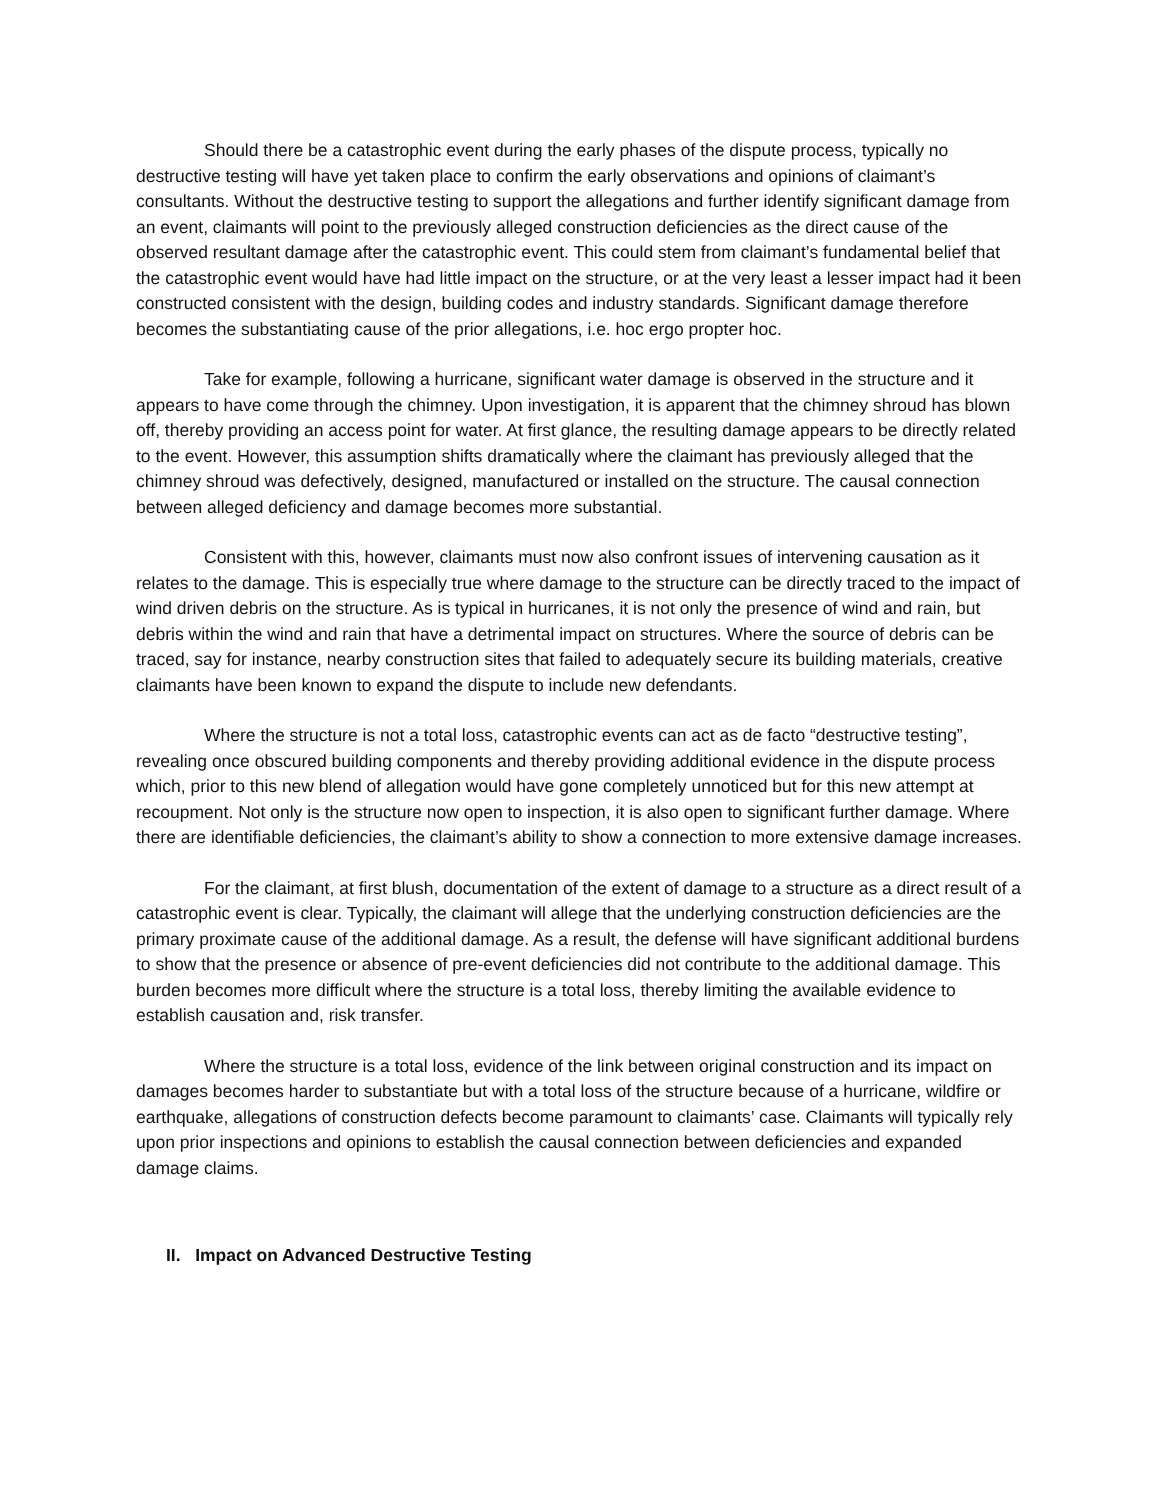Should there be a catastrophic event during the early phases of the dispute process, typically no destructive testing will have yet taken place to confirm the early observations and opinions of claimant’s consultants. Without the destructive testing to support the allegations and further identify significant damage from an event, claimants will point to the previously alleged construction deficiencies as the direct cause of the observed resultant damage after the catastrophic event. This could stem from claimant’s fundamental belief that the catastrophic event would have had little impact on the structure, or at the very least a lesser impact had it been constructed consistent with the design, building codes and industry standards. Significant damage therefore becomes the substantiating cause of the prior allegations, i.e. hoc ergo propter hoc.
Take for example, following a hurricane, significant water damage is observed in the structure and it appears to have come through the chimney. Upon investigation, it is apparent that the chimney shroud has blown off, thereby providing an access point for water. At first glance, the resulting damage appears to be directly related to the event. However, this assumption shifts dramatically where the claimant has previously alleged that the chimney shroud was defectively, designed, manufactured or installed on the structure. The causal connection between alleged deficiency and damage becomes more substantial.
Consistent with this, however, claimants must now also confront issues of intervening causation as it relates to the damage. This is especially true where damage to the structure can be directly traced to the impact of wind driven debris on the structure. As is typical in hurricanes, it is not only the presence of wind and rain, but debris within the wind and rain that have a detrimental impact on structures. Where the source of debris can be traced, say for instance, nearby construction sites that failed to adequately secure its building materials, creative claimants have been known to expand the dispute to include new defendants.
Where the structure is not a total loss, catastrophic events can act as de facto “destructive testing”, revealing once obscured building components and thereby providing additional evidence in the dispute process which, prior to this new blend of allegation would have gone completely unnoticed but for this new attempt at recoupment. Not only is the structure now open to inspection, it is also open to significant further damage. Where there are identifiable deficiencies, the claimant’s ability to show a connection to more extensive damage increases.
For the claimant, at first blush, documentation of the extent of damage to a structure as a direct result of a catastrophic event is clear. Typically, the claimant will allege that the underlying construction deficiencies are the primary proximate cause of the additional damage. As a result, the defense will have significant additional burdens to show that the presence or absence of pre-event deficiencies did not contribute to the additional damage. This burden becomes more difficult where the structure is a total loss, thereby limiting the available evidence to establish causation and, risk transfer.
Where the structure is a total loss, evidence of the link between original construction and its impact on damages becomes harder to substantiate but with a total loss of the structure because of a hurricane, wildfire or earthquake, allegations of construction defects become paramount to claimants’ case. Claimants will typically rely upon prior inspections and opinions to establish the causal connection between deficiencies and expanded damage claims.
II. Impact on Advanced Destructive Testing